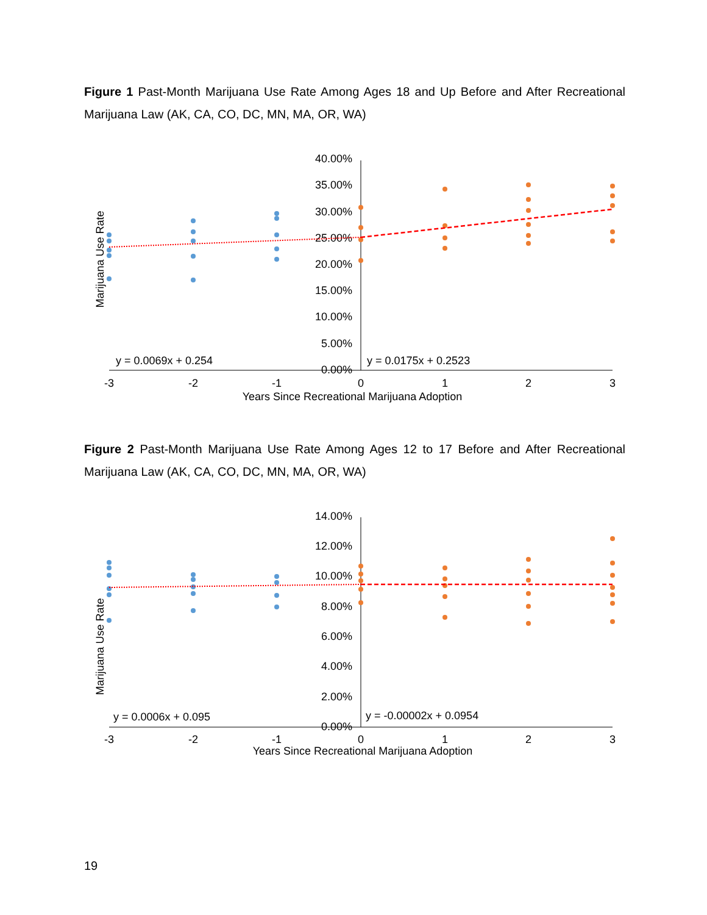Figure 1 Past-Month Marijuana Use Rate Among Ages 18 and Up Before and After Recreational Marijuana Law (AK, CA, CO, DC, MN, MA, OR, WA)
Marijuana Use Rate
40.00%
35.00%
30.00%
25.00%
20.00%
15.00%
10.00%
5.00%
0.00%
-3
-2
-1
0
1
2
3
Years Since Recreational Marijuana Adoption
y = 0.0069x + 0.254
y = 0.0175x + 0.2523
Figure 2 Past-Month Marijuana Use Rate Among Ages 12 to 17 Before and After Recreational Marijuana Law (AK, CA, CO, DC, MN, MA, OR, WA)
Marijuana Use Rate
14.00%
12.00%
10.00%
8.00%
6.00%
4.00%
2.00%
0.00%
-3
-2
-1
0
1
2
3
Years Since Recreational Marijuana Adoption
y = 0.0006x + 0.095
y = -0.00002x + 0.0954
19